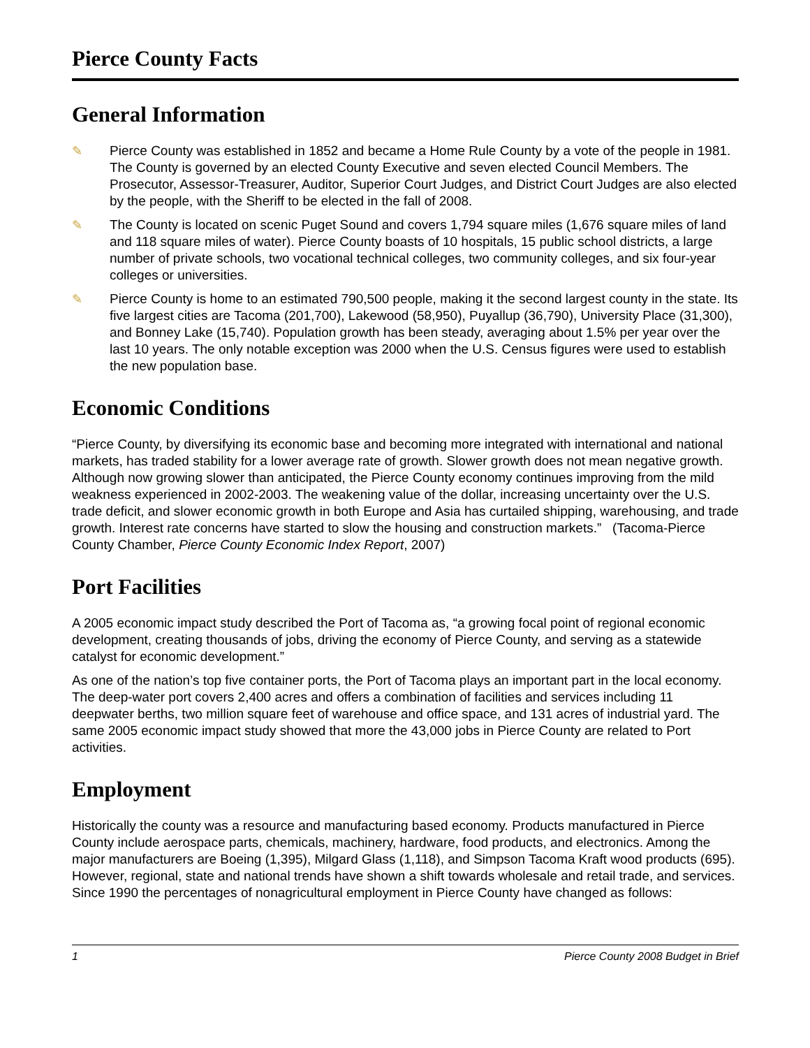Pierce County Facts
General Information
✎ Pierce County was established in 1852 and became a Home Rule County by a vote of the people in 1981. The County is governed by an elected County Executive and seven elected Council Members. The Prosecutor, Assessor-Treasurer, Auditor, Superior Court Judges, and District Court Judges are also elected by the people, with the Sheriff to be elected in the fall of 2008.
✎ The County is located on scenic Puget Sound and covers 1,794 square miles (1,676 square miles of land and 118 square miles of water). Pierce County boasts of 10 hospitals, 15 public school districts, a large number of private schools, two vocational technical colleges, two community colleges, and six four-year colleges or universities.
✎ Pierce County is home to an estimated 790,500 people, making it the second largest county in the state. Its five largest cities are Tacoma (201,700), Lakewood (58,950), Puyallup (36,790), University Place (31,300), and Bonney Lake (15,740). Population growth has been steady, averaging about 1.5% per year over the last 10 years. The only notable exception was 2000 when the U.S. Census figures were used to establish the new population base.
Economic Conditions
“Pierce County, by diversifying its economic base and becoming more integrated with international and national markets, has traded stability for a lower average rate of growth. Slower growth does not mean negative growth. Although now growing slower than anticipated, the Pierce County economy continues improving from the mild weakness experienced in 2002-2003. The weakening value of the dollar, increasing uncertainty over the U.S. trade deficit, and slower economic growth in both Europe and Asia has curtailed shipping, warehousing, and trade growth. Interest rate concerns have started to slow the housing and construction markets.” (Tacoma-Pierce County Chamber, Pierce County Economic Index Report, 2007)
Port Facilities
A 2005 economic impact study described the Port of Tacoma as, “a growing focal point of regional economic development, creating thousands of jobs, driving the economy of Pierce County, and serving as a statewide catalyst for economic development.”
As one of the nation’s top five container ports, the Port of Tacoma plays an important part in the local economy. The deep-water port covers 2,400 acres and offers a combination of facilities and services including 11 deepwater berths, two million square feet of warehouse and office space, and 131 acres of industrial yard. The same 2005 economic impact study showed that more the 43,000 jobs in Pierce County are related to Port activities.
Employment
Historically the county was a resource and manufacturing based economy. Products manufactured in Pierce County include aerospace parts, chemicals, machinery, hardware, food products, and electronics. Among the major manufacturers are Boeing (1,395), Milgard Glass (1,118), and Simpson Tacoma Kraft wood products (695). However, regional, state and national trends have shown a shift towards wholesale and retail trade, and services. Since 1990 the percentages of nonagricultural employment in Pierce County have changed as follows:
1 Pierce County 2008 Budget in Brief